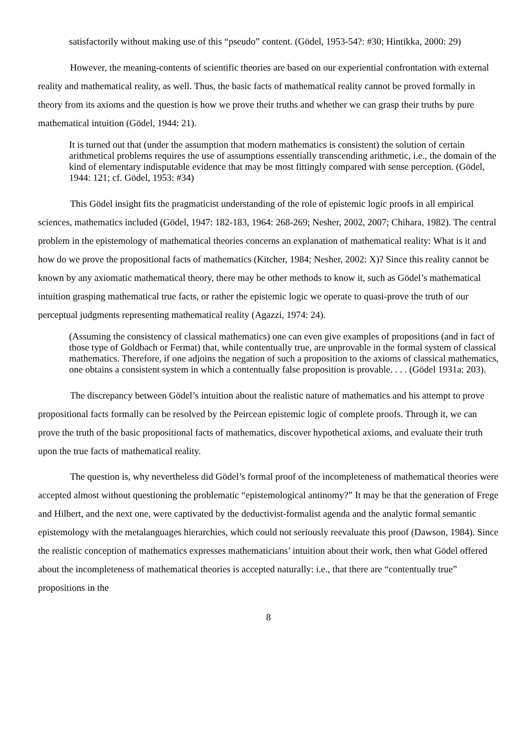satisfactorily without making use of this “pseudo” content. (Gödel, 1953-54?: #30; Hintikka, 2000: 29)
However, the meaning-contents of scientific theories are based on our experiential confrontation with external reality and mathematical reality, as well. Thus, the basic facts of mathematical reality cannot be proved formally in theory from its axioms and the question is how we prove their truths and whether we can grasp their truths by pure mathematical intuition (Gödel, 1944: 21).
It is turned out that (under the assumption that modern mathematics is consistent) the solution of certain arithmetical problems requires the use of assumptions essentially transcending arithmetic, i.e., the domain of the kind of elementary indisputable evidence that may be most fittingly compared with sense perception. (Gödel, 1944: 121; cf. Gödel, 1953: #34)
This Gödel insight fits the pragmaticist understanding of the role of epistemic logic proofs in all empirical sciences, mathematics included (Gödel, 1947: 182-183, 1964: 268-269; Nesher, 2002, 2007; Chihara, 1982). The central problem in the epistemology of mathematical theories concerns an explanation of mathematical reality: What is it and how do we prove the propositional facts of mathematics (Kitcher, 1984; Nesher, 2002: X)? Since this reality cannot be known by any axiomatic mathematical theory, there may be other methods to know it, such as Gödel’s mathematical intuition grasping mathematical true facts, or rather the epistemic logic we operate to quasi-prove the truth of our perceptual judgments representing mathematical reality (Agazzi, 1974: 24).
(Assuming the consistency of classical mathematics) one can even give examples of propositions (and in fact of those type of Goldbach or Fermat) that, while contentually true, are unprovable in the formal system of classical mathematics. Therefore, if one adjoins the negation of such a proposition to the axioms of classical mathematics, one obtains a consistent system in which a contentually false proposition is provable. . . . (Gödel 1931a: 203).
The discrepancy between Gödel’s intuition about the realistic nature of mathematics and his attempt to prove propositional facts formally can be resolved by the Peircean epistemic logic of complete proofs. Through it, we can prove the truth of the basic propositional facts of mathematics, discover hypothetical axioms, and evaluate their truth upon the true facts of mathematical reality.
The question is, why nevertheless did Gödel’s formal proof of the incompleteness of mathematical theories were accepted almost without questioning the problematic “epistemological antinomy?” It may be that the generation of Frege and Hilbert, and the next one, were captivated by the deductivist-formalist agenda and the analytic formal semantic epistemology with the metalanguages hierarchies, which could not seriously reevaluate this proof (Dawson, 1984). Since the realistic conception of mathematics expresses mathematicians’ intuition about their work, then what Gödel offered about the incompleteness of mathematical theories is accepted naturally: i.e., that there are “contentually true” propositions in the
8